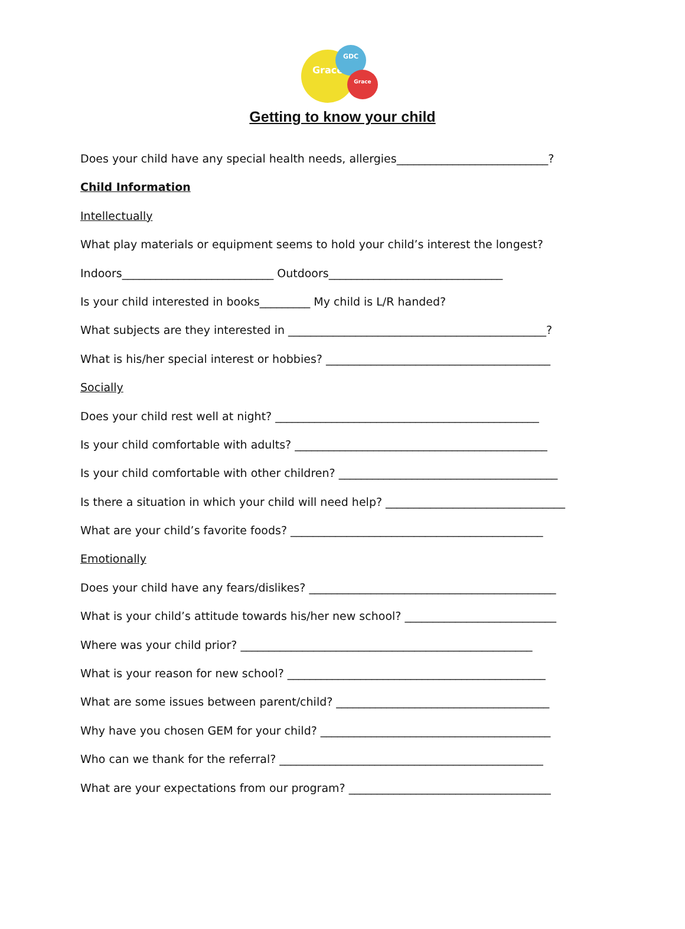Grace
GDC
Grace
Getting to know your child
Does your child have any special health needs, allergies___________________________?
Child Information
Intellectually
What play materials or equipment seems to hold your child’s interest the longest?
Indoors___________________________ Outdoors_______________________________
Is your child interested in books_________ My child is L/R handed?
What subjects are they interested in ______________________________________________?
What is his/her special interest or hobbies? ________________________________________
Socially
Does your child rest well at night? _______________________________________________
Is your child comfortable with adults? _____________________________________________
Is your child comfortable with other children? _______________________________________
Is there a situation in which your child will need help? ________________________________
What are your child’s favorite foods? _____________________________________________
Emotionally
Does your child have any fears/dislikes? ____________________________________________
What is your child’s attitude towards his/her new school? ___________________________
Where was your child prior? ____________________________________________________
What is your reason for new school? ______________________________________________
What are some issues between parent/child? ______________________________________
Why have you chosen GEM for your child? _________________________________________
Who can we thank for the referral? _______________________________________________
What are your expectations from our program? ____________________________________